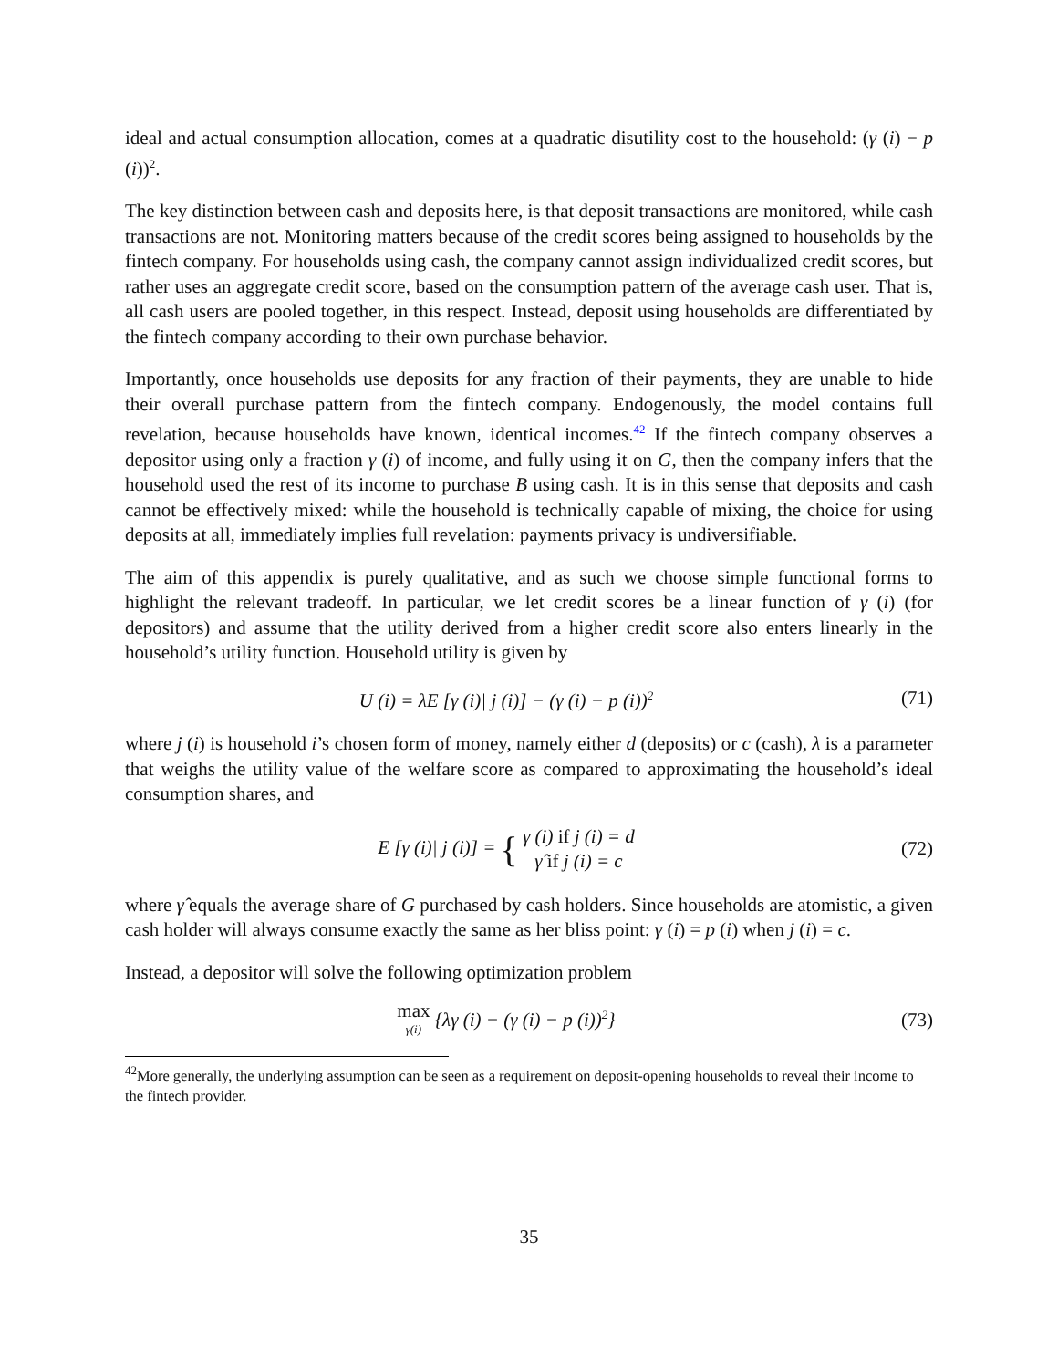ideal and actual consumption allocation, comes at a quadratic disutility cost to the household: (γ (i) − p (i))<sup>2</sup>.
The key distinction between cash and deposits here, is that deposit transactions are monitored, while cash transactions are not. Monitoring matters because of the credit scores being assigned to households by the fintech company. For households using cash, the company cannot assign individualized credit scores, but rather uses an aggregate credit score, based on the consumption pattern of the average cash user. That is, all cash users are pooled together, in this respect. Instead, deposit using households are differentiated by the fintech company according to their own purchase behavior.
Importantly, once households use deposits for any fraction of their payments, they are unable to hide their overall purchase pattern from the fintech company. Endogenously, the model contains full revelation, because households have known, identical incomes.<sup>42</sup> If the fintech company observes a depositor using only a fraction γ (i) of income, and fully using it on G, then the company infers that the household used the rest of its income to purchase B using cash. It is in this sense that deposits and cash cannot be effectively mixed: while the household is technically capable of mixing, the choice for using deposits at all, immediately implies full revelation: payments privacy is undiversifiable.
The aim of this appendix is purely qualitative, and as such we choose simple functional forms to highlight the relevant tradeoff. In particular, we let credit scores be a linear function of γ (i) (for depositors) and assume that the utility derived from a higher credit score also enters linearly in the household’s utility function. Household utility is given by
U (i) = λE [γ (i)| j (i)] − (γ (i) − p (i))<sup>2</sup>
(71)
where j (i) is household i’s chosen form of money, namely either d (deposits) or c (cash), λ is a parameter that weighs the utility value of the welfare score as compared to approximating the household’s ideal consumption shares, and
E [γ (i)| j (i)] = { γ (i) if j (i) = d
γ̂ if j (i) = c
(72)
where γ̂ equals the average share of G purchased by cash holders. Since households are atomistic, a given cash holder will always consume exactly the same as her bliss point: γ (i) = p (i) when j (i) = c.
Instead, a depositor will solve the following optimization problem
max
γ(i) {λγ (i) − (γ (i) − p (i))<sup>2</sup>}
(73)
<sup>42</sup> More generally, the underlying assumption can be seen as a requirement on deposit-opening households to reveal their income to the fintech provider.
35